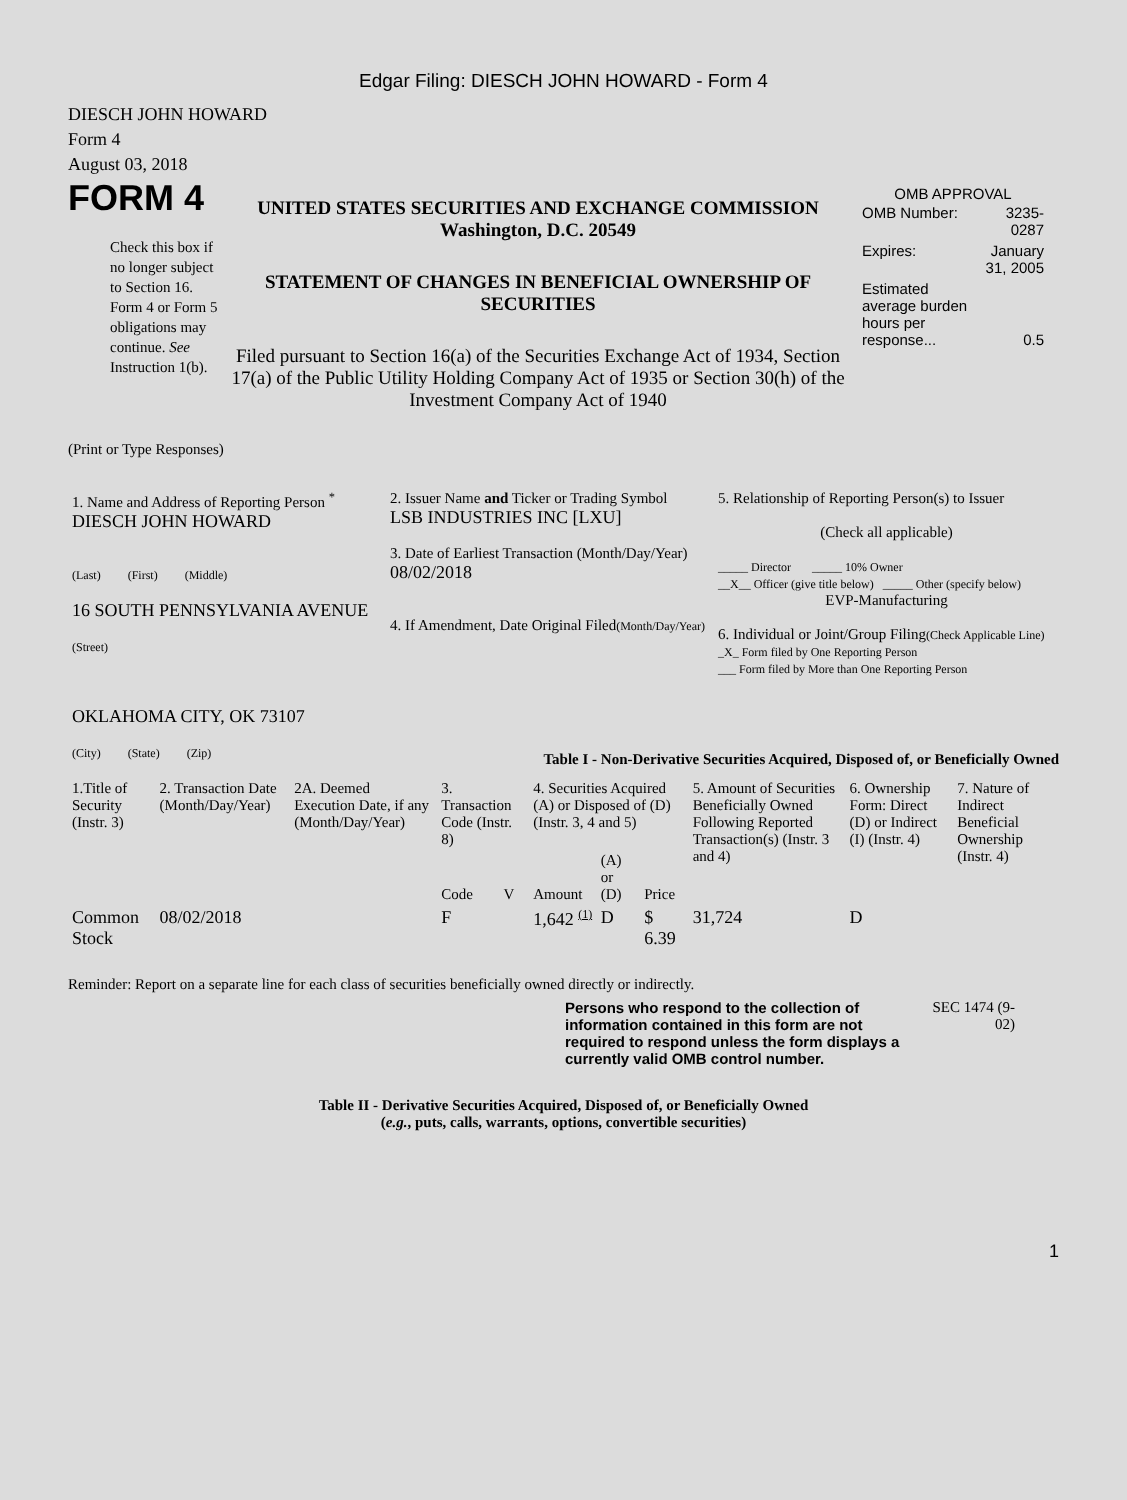Edgar Filing: DIESCH JOHN HOWARD - Form 4
DIESCH JOHN HOWARD
Form 4
August 03, 2018
FORM 4
Check this box if no longer subject to Section 16. Form 4 or Form 5 obligations may continue. See Instruction 1(b).
UNITED STATES SECURITIES AND EXCHANGE COMMISSION
Washington, D.C. 20549
STATEMENT OF CHANGES IN BENEFICIAL OWNERSHIP OF SECURITIES
Filed pursuant to Section 16(a) of the Securities Exchange Act of 1934, Section 17(a) of the Public Utility Holding Company Act of 1935 or Section 30(h) of the Investment Company Act of 1940
OMB APPROVAL
| OMB Number: | 3235-0287 |
| Expires: | January 31, 2005 |
| Estimated average burden hours per response... | 0.5 |
(Print or Type Responses)
| 1. Name and Address of Reporting Person <sup>*</sup> DIESCH JOHN HOWARD (Last) (First) (Middle) 16 SOUTH PENNSYLVANIA AVENUE (Street) OKLAHOMA CITY, OK 73107 (City) (State) (Zip) | 2. Issuer Name and Ticker or Trading Symbol LSB INDUSTRIES INC [LXU] 3. Date of Earliest Transaction (Month/Day/Year) 08/02/2018 4. If Amendment, Date Original Filed (Month/Day/Year) | 5. Relationship of Reporting Person(s) to Issuer (Check all applicable) _____ Director _____ 10% Owner __X__ Officer (give title below) _____ Other (specify below) EVP-Manufacturing 6. Individual or Joint/Group Filing (Check Applicable Line) _X_ Form filed by One Reporting Person ___ Form filed by More than One Reporting Person |
Table I - Non-Derivative Securities Acquired, Disposed of, or Beneficially Owned
| 1.Title of Security (Instr. 3) | 2. Transaction Date (Month/Day/Year) | 2A. Deemed Execution Date, if any (Month/Day/Year) | 3. Transaction Code (Instr. 8) | | 4. Securities Acquired (A) or Disposed of (D) (Instr. 3, 4 and 5) | | | 5. Amount of Securities Beneficially Owned Following Reported Transaction(s) (Instr. 3 and 4) | 6. Ownership Form: Direct (D) or Indirect (I) (Instr. 4) | 7. Nature of Indirect Beneficial Ownership (Instr. 4) |
| --- | --- | --- | --- | --- | --- | --- | --- | --- | --- | --- |
| | | | Code | V | Amount | (A) or (D) | Price | | | |
| Common Stock | 08/02/2018 | | F | | 1,642 <sup>(1)</sup> | D | $ 6.39 | 31,724 | D | |
Reminder: Report on a separate line for each class of securities beneficially owned directly or indirectly.
Persons who respond to the collection of information contained in this form are not required to respond unless the form displays a currently valid OMB control number.
SEC 1474 (9-02)
Table II - Derivative Securities Acquired, Disposed of, or Beneficially Owned
(e.g., puts, calls, warrants, options, convertible securities)
1